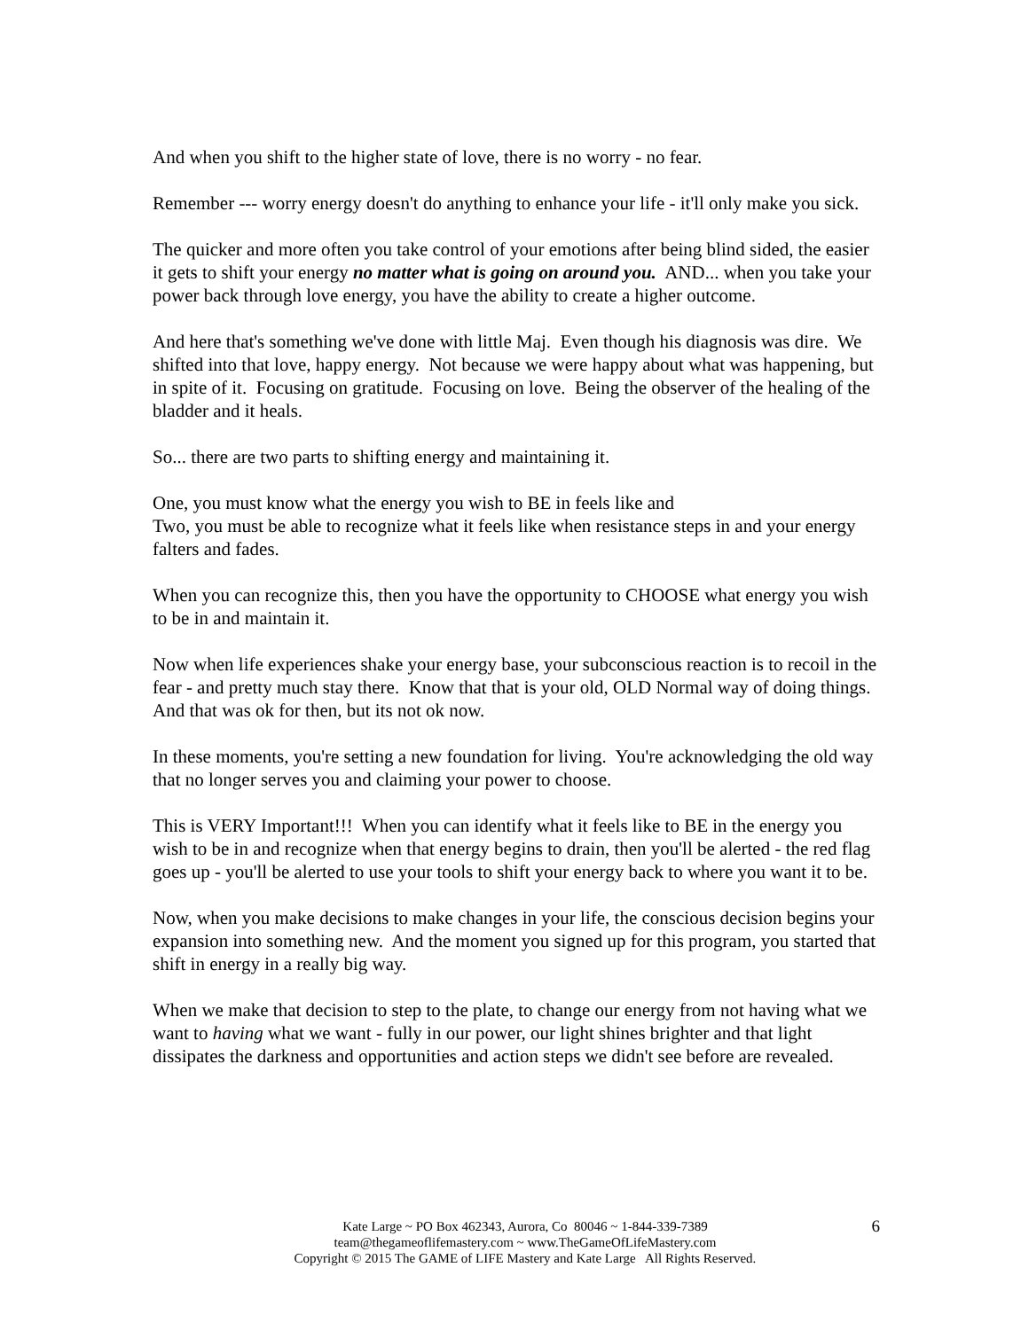And when you shift to the higher state of love, there is no worry - no fear.
Remember --- worry energy doesn't do anything to enhance your life - it'll only make you sick.
The quicker and more often you take control of your emotions after being blind sided, the easier it gets to shift your energy no matter what is going on around you. AND... when you take your power back through love energy, you have the ability to create a higher outcome.
And here that's something we've done with little Maj. Even though his diagnosis was dire. We shifted into that love, happy energy. Not because we were happy about what was happening, but in spite of it. Focusing on gratitude. Focusing on love. Being the observer of the healing of the bladder and it heals.
So... there are two parts to shifting energy and maintaining it.
One, you must know what the energy you wish to BE in feels like and
Two, you must be able to recognize what it feels like when resistance steps in and your energy falters and fades.
When you can recognize this, then you have the opportunity to CHOOSE what energy you wish to be in and maintain it.
Now when life experiences shake your energy base, your subconscious reaction is to recoil in the fear - and pretty much stay there. Know that that is your old, OLD Normal way of doing things. And that was ok for then, but its not ok now.
In these moments, you're setting a new foundation for living. You're acknowledging the old way that no longer serves you and claiming your power to choose.
This is VERY Important!!! When you can identify what it feels like to BE in the energy you wish to be in and recognize when that energy begins to drain, then you'll be alerted - the red flag goes up - you'll be alerted to use your tools to shift your energy back to where you want it to be.
Now, when you make decisions to make changes in your life, the conscious decision begins your expansion into something new. And the moment you signed up for this program, you started that shift in energy in a really big way.
When we make that decision to step to the plate, to change our energy from not having what we want to having what we want - fully in our power, our light shines brighter and that light dissipates the darkness and opportunities and action steps we didn't see before are revealed.
Kate Large ~ PO Box 462343, Aurora, Co 80046 ~ 1-844-339-7389
team@thegameoflifemastery.com ~ www.TheGameOfLifeMastery.com
Copyright © 2015 The GAME of LIFE Mastery and Kate Large All Rights Reserved.
6